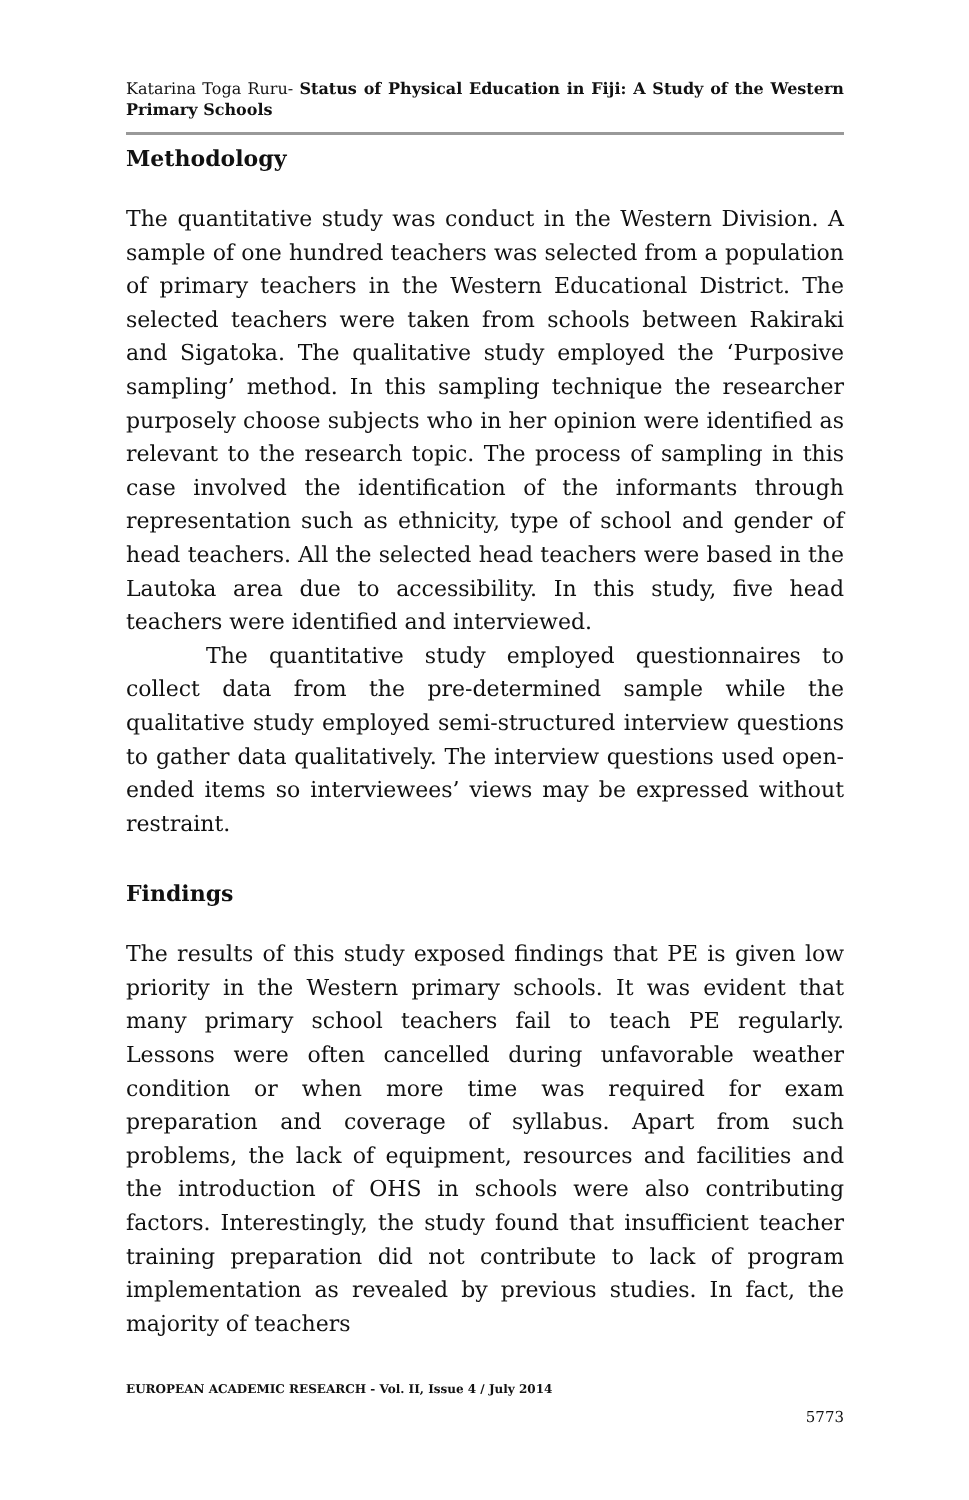Katarina Toga Ruru- Status of Physical Education in Fiji: A Study of the Western Primary Schools
Methodology
The quantitative study was conduct in the Western Division. A sample of one hundred teachers was selected from a population of primary teachers in the Western Educational District. The selected teachers were taken from schools between Rakiraki and Sigatoka. The qualitative study employed the ‘Purposive sampling’ method. In this sampling technique the researcher purposely choose subjects who in her opinion were identified as relevant to the research topic. The process of sampling in this case involved the identification of the informants through representation such as ethnicity, type of school and gender of head teachers. All the selected head teachers were based in the Lautoka area due to accessibility. In this study, five head teachers were identified and interviewed.
The quantitative study employed questionnaires to collect data from the pre-determined sample while the qualitative study employed semi-structured interview questions to gather data qualitatively. The interview questions used open-ended items so interviewees’ views may be expressed without restraint.
Findings
The results of this study exposed findings that PE is given low priority in the Western primary schools. It was evident that many primary school teachers fail to teach PE regularly. Lessons were often cancelled during unfavorable weather condition or when more time was required for exam preparation and coverage of syllabus. Apart from such problems, the lack of equipment, resources and facilities and the introduction of OHS in schools were also contributing factors. Interestingly, the study found that insufficient teacher training preparation did not contribute to lack of program implementation as revealed by previous studies. In fact, the majority of teachers
EUROPEAN ACADEMIC RESEARCH - Vol. II, Issue 4 / July 2014
5773